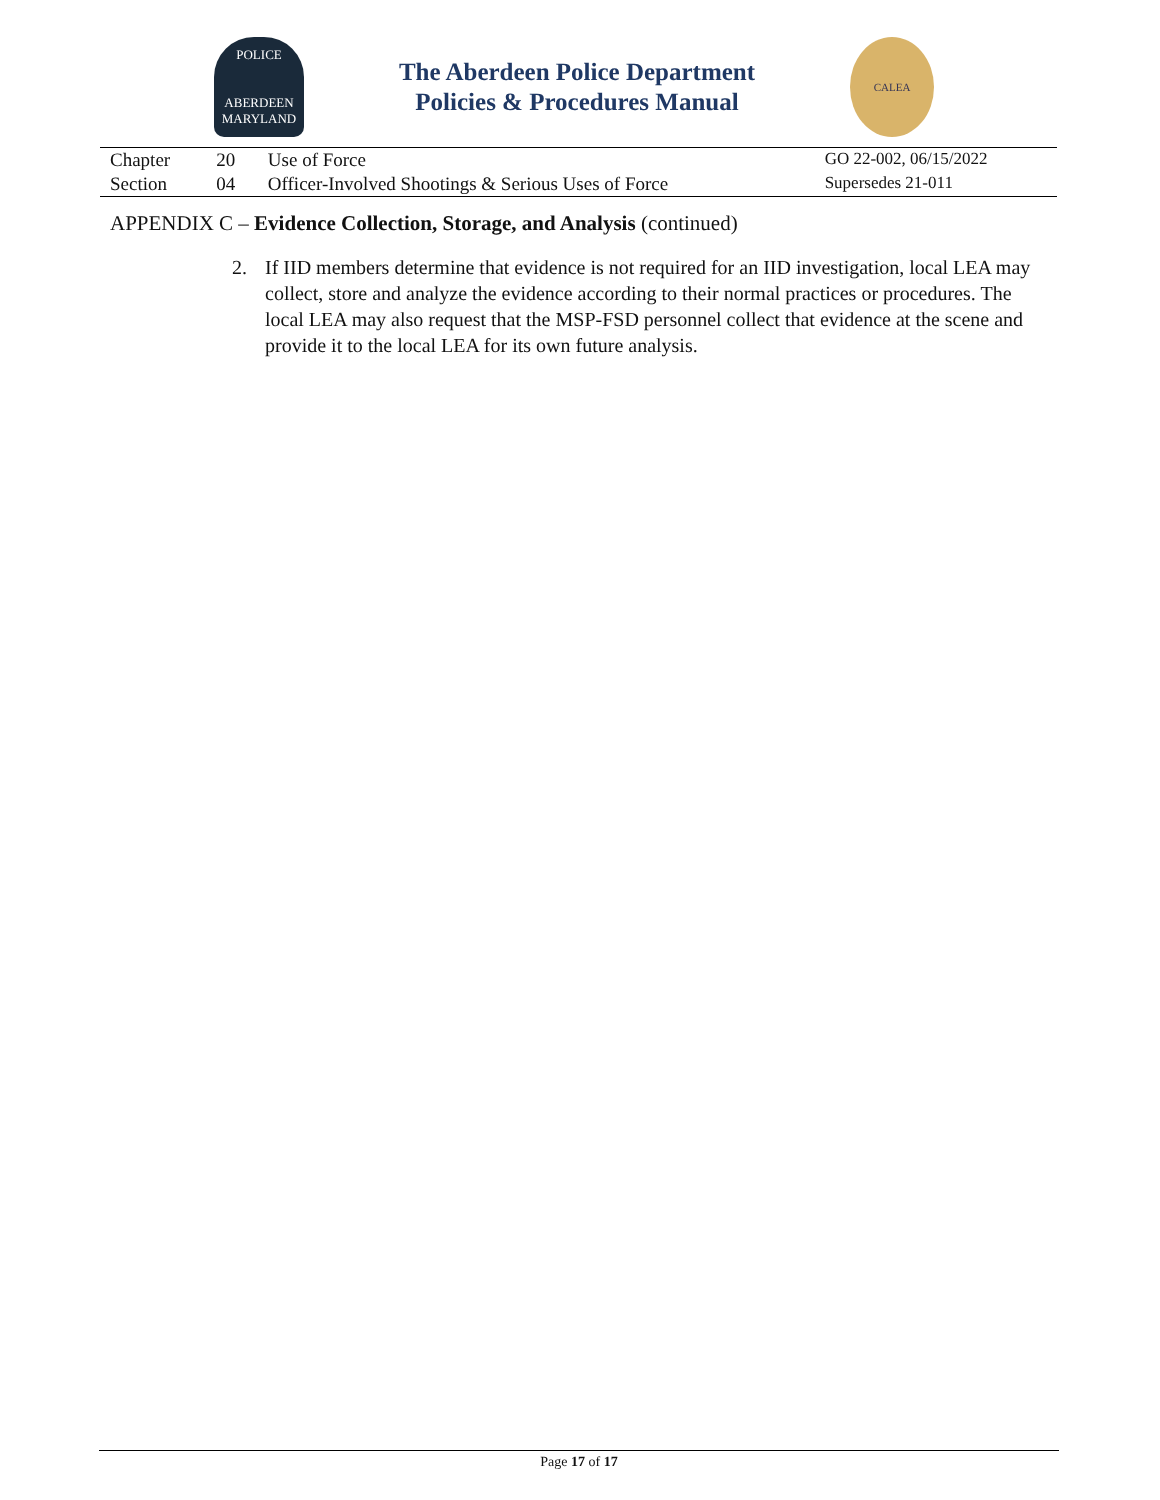POLICE
ABERDEEN
MARYLAND
The Aberdeen Police Department
Policies & Procedures Manual
CALEA
| Chapter | 20 | Use of Force | GO 22-002, 06/15/2022 |
| Section | 04 | Officer-Involved Shootings & Serious Uses of Force | Supersedes 21-011 |
APPENDIX C – Evidence Collection, Storage, and Analysis (continued)
2. If IID members determine that evidence is not required for an IID investigation, local LEA may collect, store and analyze the evidence according to their normal practices or procedures. The local LEA may also request that the MSP-FSD personnel collect that evidence at the scene and provide it to the local LEA for its own future analysis.
Page 17 of 17